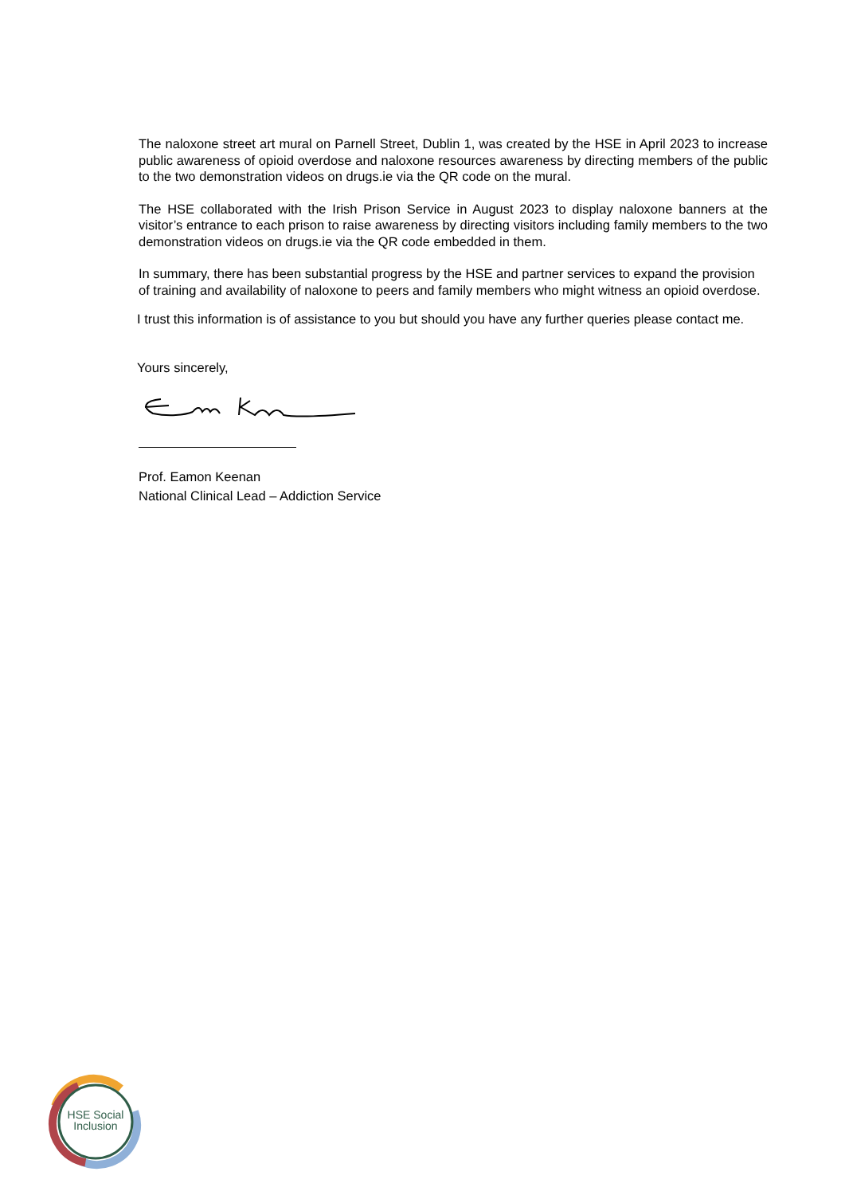The naloxone street art mural on Parnell Street, Dublin 1, was created by the HSE in April 2023 to increase public awareness of opioid overdose and naloxone resources awareness by directing members of the public to the two demonstration videos on drugs.ie via the QR code on the mural.
The HSE collaborated with the Irish Prison Service in August 2023 to display naloxone banners at the visitor’s entrance to each prison to raise awareness by directing visitors including family members to the two demonstration videos on drugs.ie via the QR code embedded in them.
In summary, there has been substantial progress by the HSE and partner services to expand the provision of training and availability of naloxone to peers and family members who might witness an opioid overdose.
I trust this information is of assistance to you but should you have any further queries please contact me.
Yours sincerely,
Prof. Eamon Keenan
National Clinical Lead – Addiction Service
HSE Social Inclusion